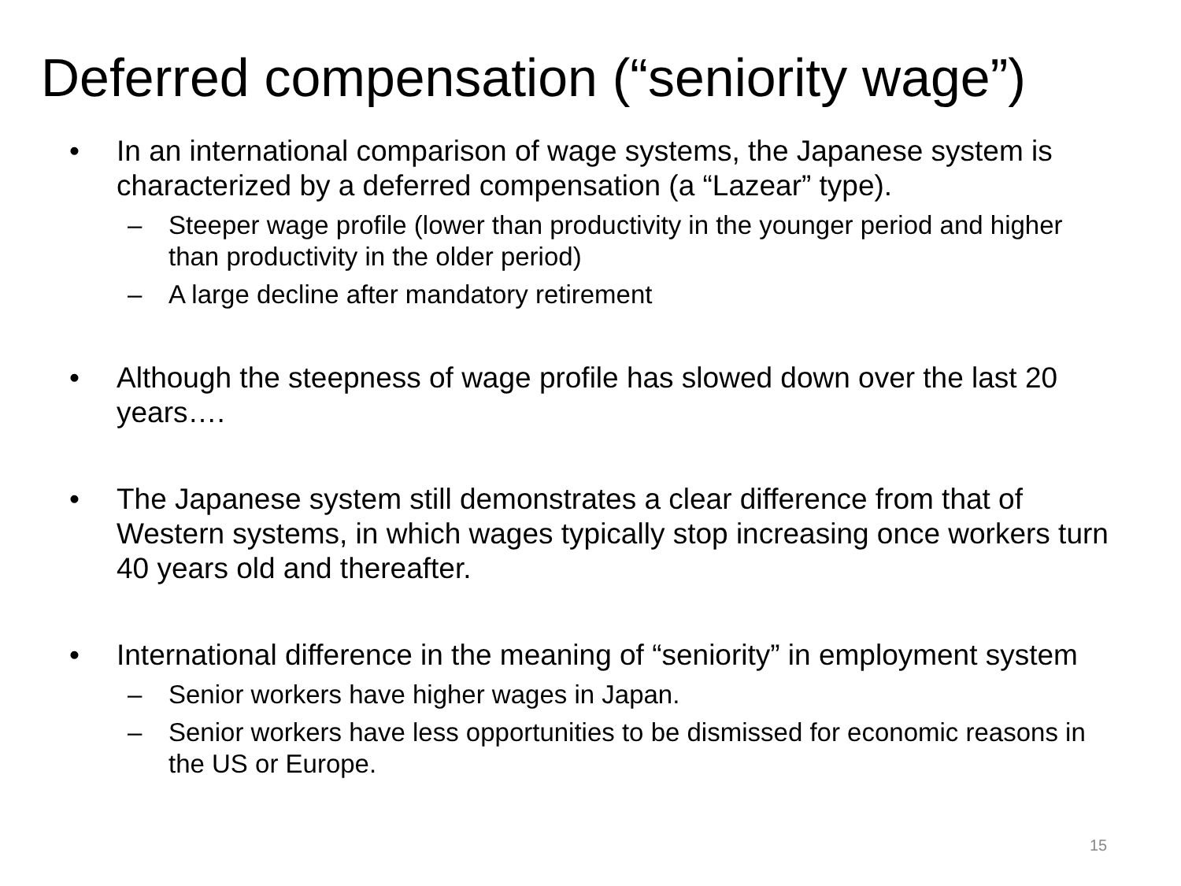Deferred compensation (“seniority wage”)
• In an international comparison of wage systems, the Japanese system is characterized by a deferred compensation (a “Lazear” type).
– Steeper wage profile (lower than productivity in the younger period and higher than productivity in the older period)
– A large decline after mandatory retirement
• Although the steepness of wage profile has slowed down over the last 20 years….
• The Japanese system still demonstrates a clear difference from that of Western systems, in which wages typically stop increasing once workers turn 40 years old and thereafter.
• International difference in the meaning of “seniority” in employment system
– Senior workers have higher wages in Japan.
– Senior workers have less opportunities to be dismissed for economic reasons in the US or Europe.
15